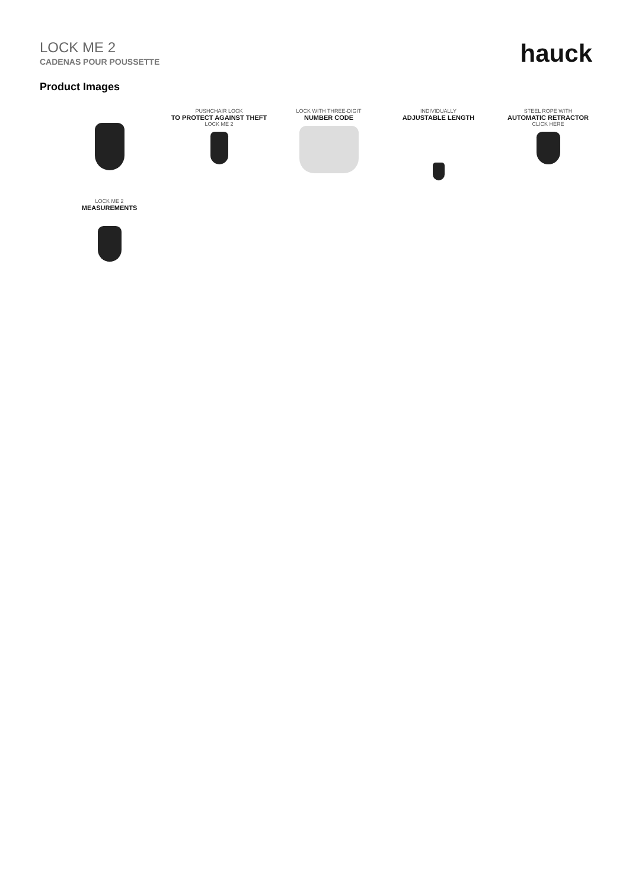LOCK ME 2
CADENAS POUR POUSSETTE
hauck
Product Images
PUSHCHAIR LOCK
TO PROTECT AGAINST THEFT
LOCK ME 2
LOCK WITH THREE-DIGIT
NUMBER CODE
INDIVIDUALLY
ADJUSTABLE LENGTH
STEEL ROPE WITH
AUTOMATIC RETRACTOR
CLICK HERE
LOCK ME 2
MEASUREMENTS